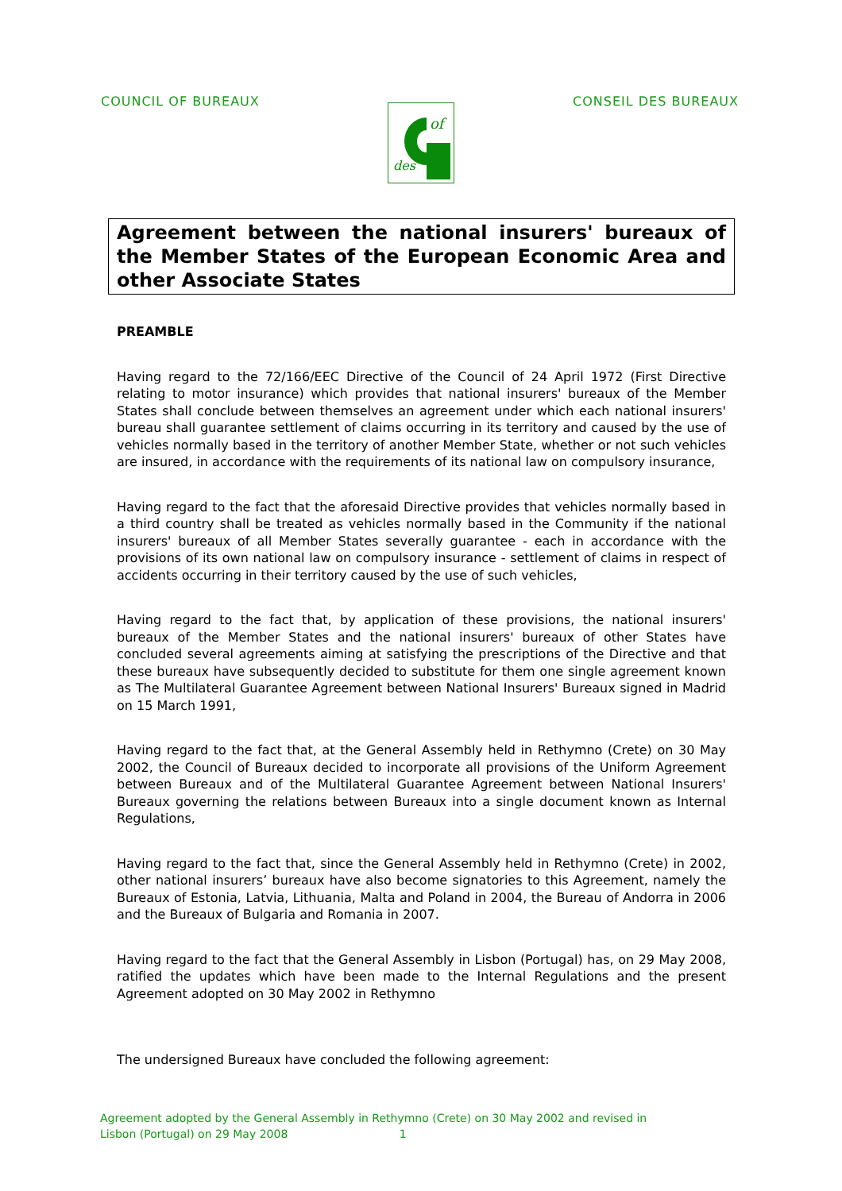COUNCIL OF BUREAUX CONSEIL DES BUREAUX
of
des
Agreement between the national insurers' bureaux of the Member States of the European Economic Area and other Associate States
PREAMBLE
Having regard to the 72/166/EEC Directive of the Council of 24 April 1972 (First Directive relating to motor insurance) which provides that national insurers' bureaux of the Member States shall conclude between themselves an agreement under which each national insurers' bureau shall guarantee settlement of claims occurring in its territory and caused by the use of vehicles normally based in the territory of another Member State, whether or not such vehicles are insured, in accordance with the requirements of its national law on compulsory insurance,
Having regard to the fact that the aforesaid Directive provides that vehicles normally based in a third country shall be treated as vehicles normally based in the Community if the national insurers' bureaux of all Member States severally guarantee - each in accordance with the provisions of its own national law on compulsory insurance - settlement of claims in respect of accidents occurring in their territory caused by the use of such vehicles,
Having regard to the fact that, by application of these provisions, the national insurers' bureaux of the Member States and the national insurers' bureaux of other States have concluded several agreements aiming at satisfying the prescriptions of the Directive and that these bureaux have subsequently decided to substitute for them one single agreement known as The Multilateral Guarantee Agreement between National Insurers' Bureaux signed in Madrid on 15 March 1991,
Having regard to the fact that, at the General Assembly held in Rethymno (Crete) on 30 May 2002, the Council of Bureaux decided to incorporate all provisions of the Uniform Agreement between Bureaux and of the Multilateral Guarantee Agreement between National Insurers' Bureaux governing the relations between Bureaux into a single document known as Internal Regulations,
Having regard to the fact that, since the General Assembly held in Rethymno (Crete) in 2002, other national insurers’ bureaux have also become signatories to this Agreement, namely the Bureaux of Estonia, Latvia, Lithuania, Malta and Poland in 2004, the Bureau of Andorra in 2006 and the Bureaux of Bulgaria and Romania in 2007.
Having regard to the fact that the General Assembly in Lisbon (Portugal) has, on 29 May 2008, ratified the updates which have been made to the Internal Regulations and the present Agreement adopted on 30 May 2002 in Rethymno
The undersigned Bureaux have concluded the following agreement:
Agreement adopted by the General Assembly in Rethymno (Crete) on 30 May 2002 and revised in
Lisbon (Portugal) on 29 May 2008 1